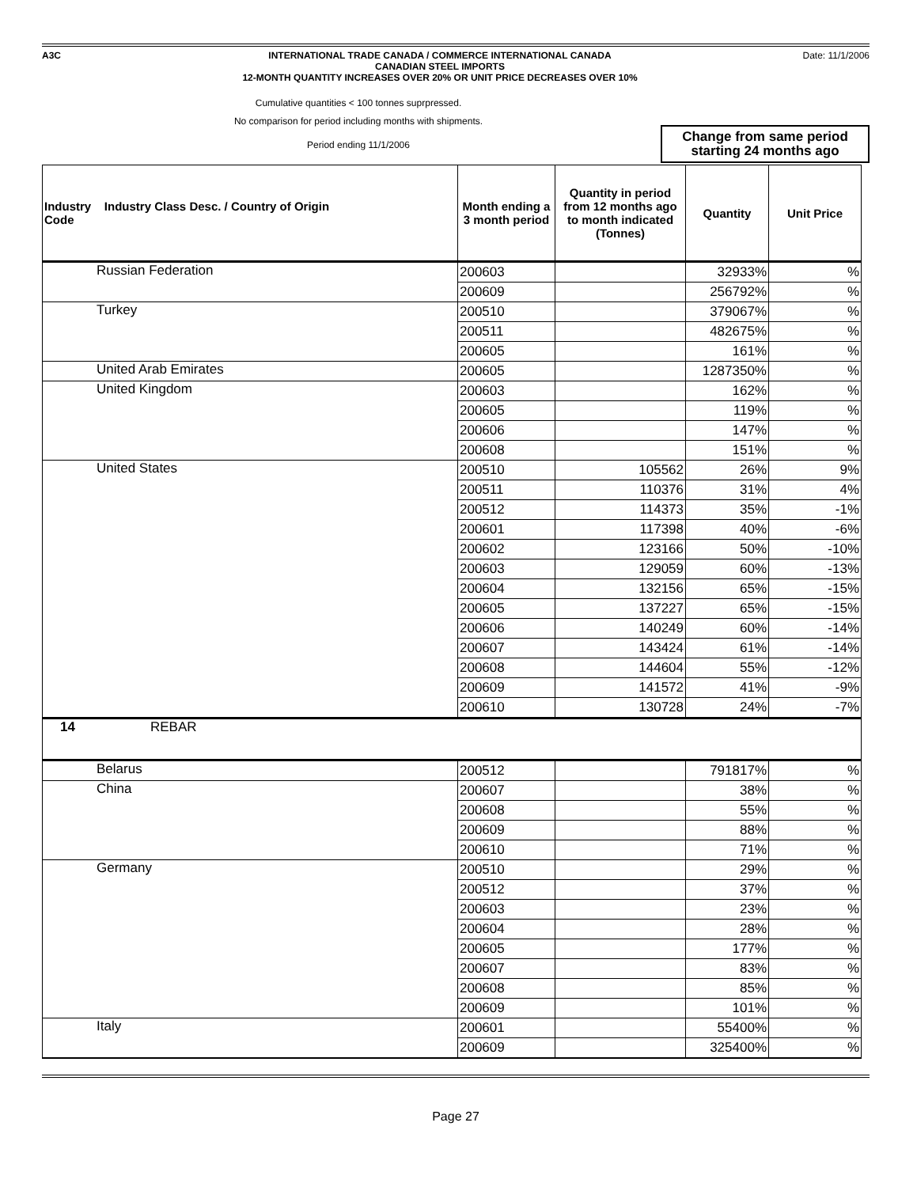A3C INTERNATIONAL TRADE CANADA / COMMERCE INTERNATIONAL CANADA
CANADIAN STEEL IMPORTS
12-MONTH QUANTITY INCREASES OVER 20% OR UNIT PRICE DECREASES OVER 10%
Date: 11/1/2006
Cumulative quantities < 100 tonnes suprpressed.
No comparison for period including months with shipments.
Period ending 11/1/2006
Change from same period
starting 24 months ago
| Industry Industry Class Desc. / Country of Origin Code | Month ending a 3 month period | Quantity in period from 12 months ago to month indicated (Tonnes) | Quantity | Unit Price |
| --- | --- | --- | --- | --- |
| Russian Federation | 200603 | | 32933% | % |
| | 200609 | | 256792% | % |
| Turkey | 200510 | | 379067% | % |
| | 200511 | | 482675% | % |
| | 200605 | | 161% | % |
| United Arab Emirates | 200605 | | 1287350% | % |
| United Kingdom | 200603 | | 162% | % |
| | 200605 | | 119% | % |
| | 200606 | | 147% | % |
| | 200608 | | 151% | % |
| United States | 200510 | 105562 | 26% | 9% |
| | 200511 | 110376 | 31% | 4% |
| | 200512 | 114373 | 35% | -1% |
| | 200601 | 117398 | 40% | -6% |
| | 200602 | 123166 | 50% | -10% |
| | 200603 | 129059 | 60% | -13% |
| | 200604 | 132156 | 65% | -15% |
| | 200605 | 137227 | 65% | -15% |
| | 200606 | 140249 | 60% | -14% |
| | 200607 | 143424 | 61% | -14% |
| | 200608 | 144604 | 55% | -12% |
| | 200609 | 141572 | 41% | -9% |
| | 200610 | 130728 | 24% | -7% |
| 14 REBAR | | | | |
| Belarus | 200512 | | 791817% | % |
| China | 200607 | | 38% | % |
| | 200608 | | 55% | % |
| | 200609 | | 88% | % |
| | 200610 | | 71% | % |
| Germany | 200510 | | 29% | % |
| | 200512 | | 37% | % |
| | 200603 | | 23% | % |
| | 200604 | | 28% | % |
| | 200605 | | 177% | % |
| | 200607 | | 83% | % |
| | 200608 | | 85% | % |
| | 200609 | | 101% | % |
| Italy | 200601 | | 55400% | % |
| | 200609 | | 325400% | % |
Page 27